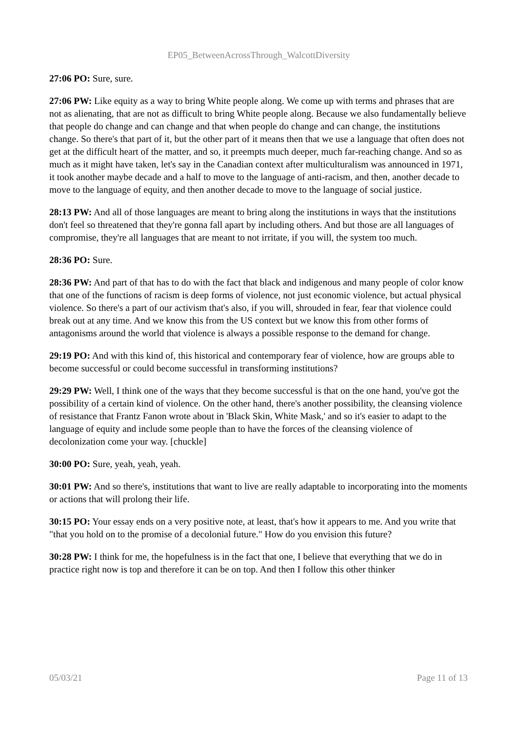EP05_BetweenAcrossThrough_WalcottDiversity
27:06 PO: Sure, sure.
27:06 PW: Like equity as a way to bring White people along. We come up with terms and phrases that are not as alienating, that are not as difficult to bring White people along. Because we also fundamentally believe that people do change and can change and that when people do change and can change, the institutions change. So there's that part of it, but the other part of it means then that we use a language that often does not get at the difficult heart of the matter, and so, it preempts much deeper, much far-reaching change. And so as much as it might have taken, let's say in the Canadian context after multiculturalism was announced in 1971, it took another maybe decade and a half to move to the language of anti-racism, and then, another decade to move to the language of equity, and then another decade to move to the language of social justice.
28:13 PW: And all of those languages are meant to bring along the institutions in ways that the institutions don't feel so threatened that they're gonna fall apart by including others. And but those are all languages of compromise, they're all languages that are meant to not irritate, if you will, the system too much.
28:36 PO: Sure.
28:36 PW: And part of that has to do with the fact that black and indigenous and many people of color know that one of the functions of racism is deep forms of violence, not just economic violence, but actual physical violence. So there's a part of our activism that's also, if you will, shrouded in fear, fear that violence could break out at any time. And we know this from the US context but we know this from other forms of antagonisms around the world that violence is always a possible response to the demand for change.
29:19 PO: And with this kind of, this historical and contemporary fear of violence, how are groups able to become successful or could become successful in transforming institutions?
29:29 PW: Well, I think one of the ways that they become successful is that on the one hand, you've got the possibility of a certain kind of violence. On the other hand, there's another possibility, the cleansing violence of resistance that Frantz Fanon wrote about in 'Black Skin, White Mask,' and so it's easier to adapt to the language of equity and include some people than to have the forces of the cleansing violence of decolonization come your way. [chuckle]
30:00 PO: Sure, yeah, yeah, yeah.
30:01 PW: And so there's, institutions that want to live are really adaptable to incorporating into the moments or actions that will prolong their life.
30:15 PO: Your essay ends on a very positive note, at least, that's how it appears to me. And you write that "that you hold on to the promise of a decolonial future." How do you envision this future?
30:28 PW: I think for me, the hopefulness is in the fact that one, I believe that everything that we do in practice right now is top and therefore it can be on top. And then I follow this other thinker
05/03/21 Page 11 of 13